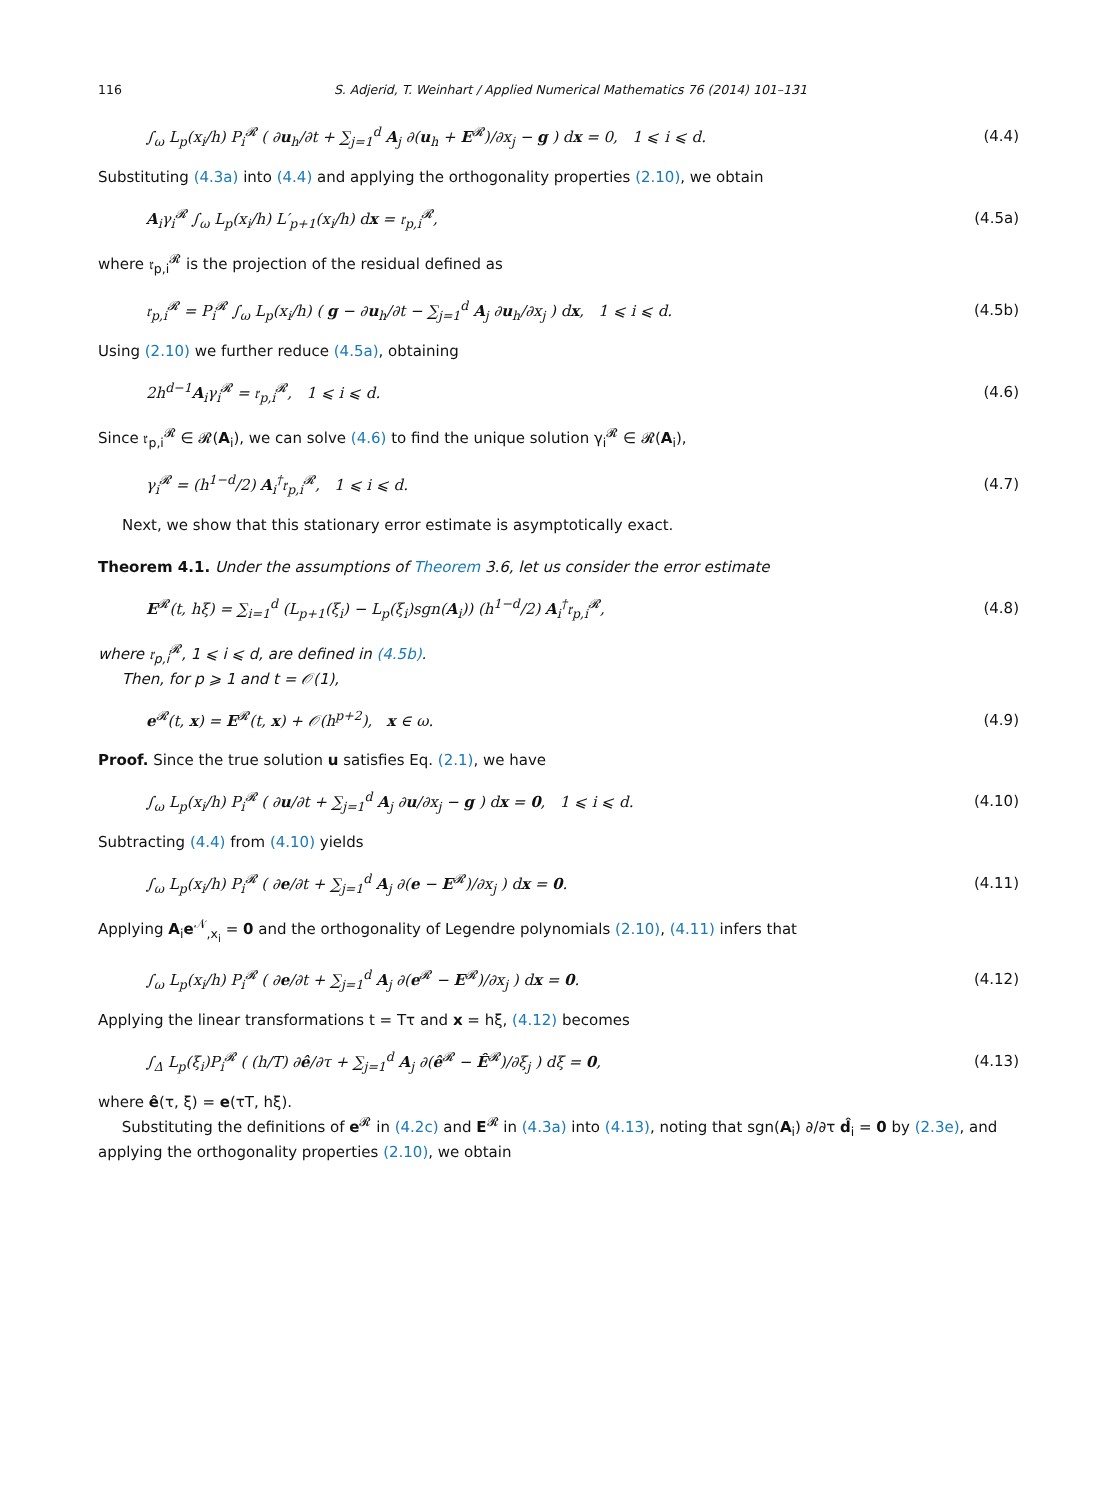116 S. Adjerid, T. Weinhart / Applied Numerical Mathematics 76 (2014) 101–131
∫<sub>ω</sub> L<sub>p</sub>(x<sub>i</sub>/h) P<sub>i</sub><sup>𝓡</sup> ( ∂u<sub>h</sub>/∂t + ∑<sub>j=1</sub><sup>d</sup> A<sub>j</sub> ∂(u<sub>h</sub> + E<sup>𝓡</sup>)/∂x<sub>j</sub> − g ) dx = 0, 1 ⩽ i ⩽ d.
(4.4)
Substituting (4.3a) into (4.4) and applying the orthogonality properties (2.10), we obtain
A<sub>i</sub>γ<sub>i</sub><sup>𝓡</sup> ∫<sub>ω</sub> L<sub>p</sub>(x<sub>i</sub>/h) L′<sub>p+1</sub>(x<sub>i</sub>/h) dx = 𝔯<sub>p,i</sub><sup>𝓡</sup>,
(4.5a)
where 𝔯<sub>p,i</sub><sup>𝓡</sup> is the projection of the residual defined as
𝔯<sub>p,i</sub><sup>𝓡</sup> = P<sub>i</sub><sup>𝓡</sup> ∫<sub>ω</sub> L<sub>p</sub>(x<sub>i</sub>/h) ( g − ∂u<sub>h</sub>/∂t − ∑<sub>j=1</sub><sup>d</sup> A<sub>j</sub> ∂u<sub>h</sub>/∂x<sub>j</sub> ) dx, 1 ⩽ i ⩽ d.
(4.5b)
Using (2.10) we further reduce (4.5a), obtaining
2h<sup>d−1</sup>A<sub>i</sub>γ<sub>i</sub><sup>𝓡</sup> = 𝔯<sub>p,i</sub><sup>𝓡</sup>, 1 ⩽ i ⩽ d.
(4.6)
Since 𝔯<sub>p,i</sub><sup>𝓡</sup> ∈ 𝓡(A<sub>i</sub>), we can solve (4.6) to find the unique solution γ<sub>i</sub><sup>𝓡</sup> ∈ 𝓡(A<sub>i</sub>),
γ<sub>i</sub><sup>𝓡</sup> = (h<sup>1−d</sup>/2) A<sub>i</sub><sup>†</sup>𝔯<sub>p,i</sub><sup>𝓡</sup>, 1 ⩽ i ⩽ d.
(4.7)
Next, we show that this stationary error estimate is asymptotically exact.
Theorem 4.1. Under the assumptions of Theorem 3.6, let us consider the error estimate
E<sup>𝓡</sup>(t, hξ) = ∑<sub>i=1</sub><sup>d</sup> (L<sub>p+1</sub>(ξ<sub>i</sub>) − L<sub>p</sub>(ξ<sub>i</sub>)sgn(A<sub>i</sub>)) (h<sup>1−d</sup>/2) A<sub>i</sub><sup>†</sup>𝔯<sub>p,i</sub><sup>𝓡</sup>,
(4.8)
where 𝔯<sub>p,i</sub><sup>𝓡</sup>, 1 ⩽ i ⩽ d, are defined in (4.5b).
Then, for p ⩾ 1 and t = 𝒪(1),
e<sup>𝓡</sup>(t, x) = E<sup>𝓡</sup>(t, x) + 𝒪(h<sup>p+2</sup>), x ∈ ω.
(4.9)
Proof. Since the true solution u satisfies Eq. (2.1), we have
∫<sub>ω</sub> L<sub>p</sub>(x<sub>i</sub>/h) P<sub>i</sub><sup>𝓡</sup> ( ∂u/∂t + ∑<sub>j=1</sub><sup>d</sup> A<sub>j</sub> ∂u/∂x<sub>j</sub> − g ) dx = 0, 1 ⩽ i ⩽ d.
(4.10)
Subtracting (4.4) from (4.10) yields
∫<sub>ω</sub> L<sub>p</sub>(x<sub>i</sub>/h) P<sub>i</sub><sup>𝓡</sup> ( ∂e/∂t + ∑<sub>j=1</sub><sup>d</sup> A<sub>j</sub> ∂(e − E<sup>𝓡</sup>)/∂x<sub>j</sub> ) dx = 0.
(4.11)
Applying A<sub>i</sub>e<sup>𝒩</sup><sub>,x<sub>i</sub></sub> = 0 and the orthogonality of Legendre polynomials (2.10), (4.11) infers that
∫<sub>ω</sub> L<sub>p</sub>(x<sub>i</sub>/h) P<sub>i</sub><sup>𝓡</sup> ( ∂e/∂t + ∑<sub>j=1</sub><sup>d</sup> A<sub>j</sub> ∂(e<sup>𝓡</sup> − E<sup>𝓡</sup>)/∂x<sub>j</sub> ) dx = 0.
(4.12)
Applying the linear transformations t = Tτ and x = hξ, (4.12) becomes
∫<sub>Δ</sub> L<sub>p</sub>(ξ<sub>i</sub>)P<sub>i</sub><sup>𝓡</sup> ( (h/T) ∂ê/∂τ + ∑<sub>j=1</sub><sup>d</sup> A<sub>j</sub> ∂(ê<sup>𝓡</sup> − Ê<sup>𝓡</sup>)/∂ξ<sub>j</sub> ) dξ = 0,
(4.13)
where ê(τ, ξ) = e(τT, hξ).
Substituting the definitions of e<sup>𝓡</sup> in (4.2c) and E<sup>𝓡</sup> in (4.3a) into (4.13), noting that sgn(A<sub>i</sub>) ∂/∂τ d̂<sub>i</sub> = 0 by (2.3e), and applying the orthogonality properties (2.10), we obtain